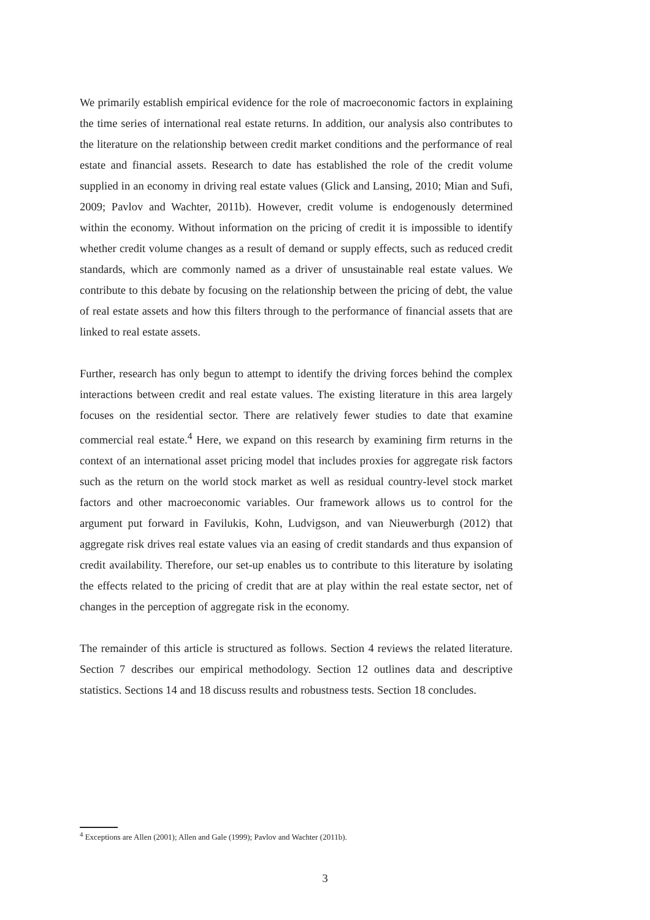We primarily establish empirical evidence for the role of macroeconomic factors in explaining the time series of international real estate returns. In addition, our analysis also contributes to the literature on the relationship between credit market conditions and the performance of real estate and financial assets. Research to date has established the role of the credit volume supplied in an economy in driving real estate values (Glick and Lansing, 2010; Mian and Sufi, 2009; Pavlov and Wachter, 2011b). However, credit volume is endogenously determined within the economy. Without information on the pricing of credit it is impossible to identify whether credit volume changes as a result of demand or supply effects, such as reduced credit standards, which are commonly named as a driver of unsustainable real estate values. We contribute to this debate by focusing on the relationship between the pricing of debt, the value of real estate assets and how this filters through to the performance of financial assets that are linked to real estate assets.
Further, research has only begun to attempt to identify the driving forces behind the complex interactions between credit and real estate values. The existing literature in this area largely focuses on the residential sector. There are relatively fewer studies to date that examine commercial real estate.<sup>4</sup> Here, we expand on this research by examining firm returns in the context of an international asset pricing model that includes proxies for aggregate risk factors such as the return on the world stock market as well as residual country-level stock market factors and other macroeconomic variables. Our framework allows us to control for the argument put forward in Favilukis, Kohn, Ludvigson, and van Nieuwerburgh (2012) that aggregate risk drives real estate values via an easing of credit standards and thus expansion of credit availability. Therefore, our set-up enables us to contribute to this literature by isolating the effects related to the pricing of credit that are at play within the real estate sector, net of changes in the perception of aggregate risk in the economy.
The remainder of this article is structured as follows. Section 4 reviews the related literature. Section 7 describes our empirical methodology. Section 12 outlines data and descriptive statistics. Sections 14 and 18 discuss results and robustness tests. Section 18 concludes.
<sup>4</sup> Exceptions are Allen (2001); Allen and Gale (1999); Pavlov and Wachter (2011b).
3